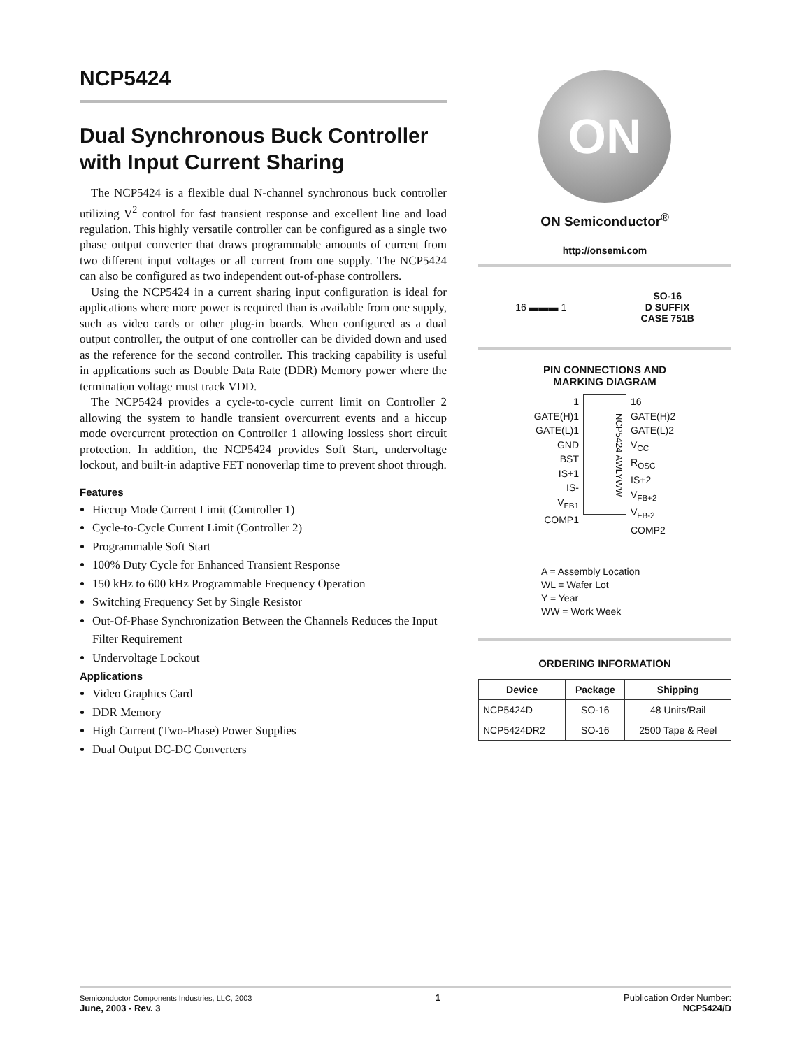NCP5424
Dual Synchronous Buck Controller with Input Current Sharing
The NCP5424 is a flexible dual N-channel synchronous buck controller utilizing V<sup>2</sup> control for fast transient response and excellent line and load regulation. This highly versatile controller can be configured as a single two phase output converter that draws programmable amounts of current from two different input voltages or all current from one supply. The NCP5424 can also be configured as two independent out-of-phase controllers.
Using the NCP5424 in a current sharing input configuration is ideal for applications where more power is required than is available from one supply, such as video cards or other plug-in boards. When configured as a dual output controller, the output of one controller can be divided down and used as the reference for the second controller. This tracking capability is useful in applications such as Double Data Rate (DDR) Memory power where the termination voltage must track VDD.
The NCP5424 provides a cycle-to-cycle current limit on Controller 2 allowing the system to handle transient overcurrent events and a hiccup mode overcurrent protection on Controller 1 allowing lossless short circuit protection. In addition, the NCP5424 provides Soft Start, undervoltage lockout, and built-in adaptive FET nonoverlap time to prevent shoot through.
Features
Hiccup Mode Current Limit (Controller 1)
Cycle-to-Cycle Current Limit (Controller 2)
Programmable Soft Start
100% Duty Cycle for Enhanced Transient Response
150 kHz to 600 kHz Programmable Frequency Operation
Switching Frequency Set by Single Resistor
Out-Of-Phase Synchronization Between the Channels Reduces the Input Filter Requirement
Undervoltage Lockout
Applications
Video Graphics Card
DDR Memory
High Current (Two-Phase) Power Supplies
Dual Output DC-DC Converters
ON
ON Semiconductor<sup>®</sup>
http://onsemi.com
16 ▬▬▬ 1
SO-16
D SUFFIX
CASE 751B
PIN CONNECTIONS AND
MARKING DIAGRAM
1
GATE(H)1
GATE(L)1
GND
BST
IS+1
IS-
V<sub>FB1</sub>
COMP1
NCP5424 AWLYWW
16
GATE(H)2
GATE(L)2
V<sub>CC</sub>
R<sub>OSC</sub>
IS+2
V<sub>FB+2</sub>
V<sub>FB-2</sub>
COMP2
A = Assembly Location
WL = Wafer Lot
Y = Year
WW = Work Week
ORDERING INFORMATION
| Device | Package | Shipping |
| --- | --- | --- |
| NCP5424D | SO-16 | 48 Units/Rail |
| NCP5424DR2 | SO-16 | 2500 Tape & Reel |
Semiconductor Components Industries, LLC, 2003
June, 2003 - Rev. 3
1 Publication Order Number:
NCP5424/D